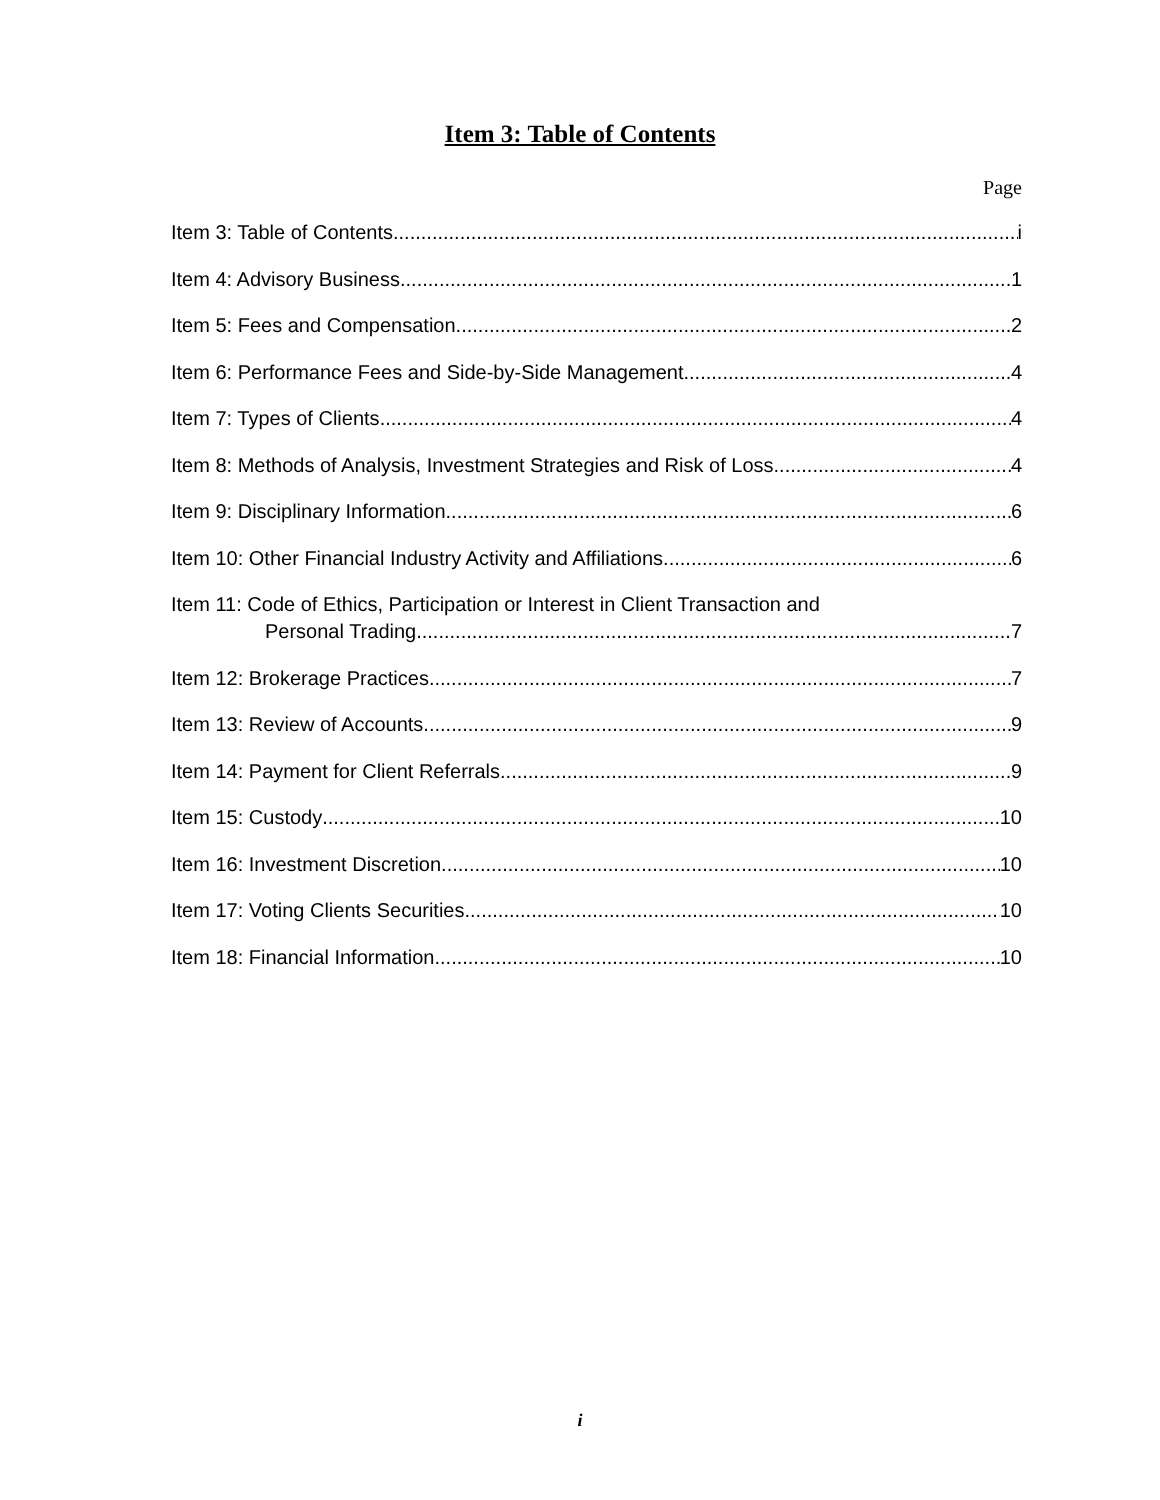Item 3: Table of Contents
Page
Item 3: Table of Contents i
Item 4: Advisory Business 1
Item 5: Fees and Compensation 2
Item 6: Performance Fees and Side-by-Side Management 4
Item 7: Types of Clients 4
Item 8: Methods of Analysis, Investment Strategies and Risk of Loss 4
Item 9: Disciplinary Information 6
Item 10: Other Financial Industry Activity and Affiliations 6
Item 11: Code of Ethics, Participation or Interest in Client Transaction and
Personal Trading 7
Item 12: Brokerage Practices 7
Item 13: Review of Accounts 9
Item 14: Payment for Client Referrals 9
Item 15: Custody 10
Item 16: Investment Discretion 10
Item 17: Voting Clients Securities 10
Item 18: Financial Information 10
i